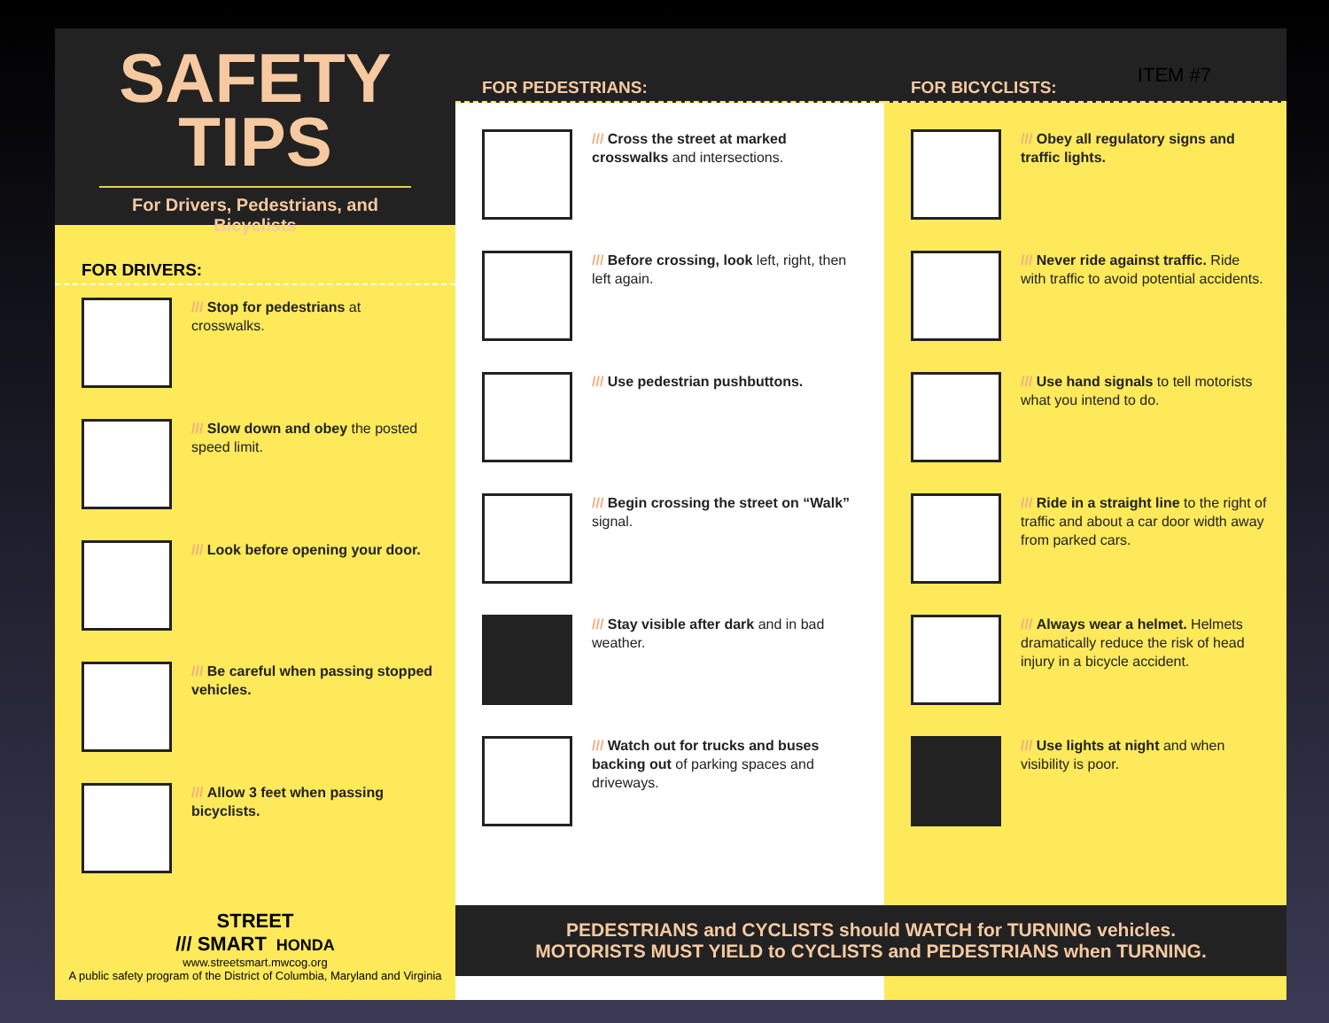SAFETY
TIPS
For Drivers, Pedestrians, and Bicyclists
FOR DRIVERS:
/// Stop for pedestrians at crosswalks.
/// Slow down and obey the posted speed limit.
/// Look before opening your door.
/// Be careful when passing stopped vehicles.
/// Allow 3 feet when passing bicyclists.
STREET
/// SMART HONDA
www.streetsmart.mwcog.org
A public safety program of the District of Columbia, Maryland and Virginia
FOR PEDESTRIANS:
/// Cross the street at marked crosswalks and intersections.
/// Before crossing, look left, right, then left again.
/// Use pedestrian pushbuttons.
/// Begin crossing the street on “Walk” signal.
/// Stay visible after dark and in bad weather.
/// Watch out for trucks and buses backing out of parking spaces and driveways.
FOR BICYCLISTS:
/// Obey all regulatory signs and traffic lights.
/// Never ride against traffic. Ride with traffic to avoid potential accidents.
/// Use hand signals to tell motorists what you intend to do.
/// Ride in a straight line to the right of traffic and about a car door width away from parked cars.
/// Always wear a helmet. Helmets dramatically reduce the risk of head injury in a bicycle accident.
/// Use lights at night and when visibility is poor.
ITEM #7
PEDESTRIANS and CYCLISTS should WATCH for TURNING vehicles.
MOTORISTS MUST YIELD to CYCLISTS and PEDESTRIANS when TURNING.